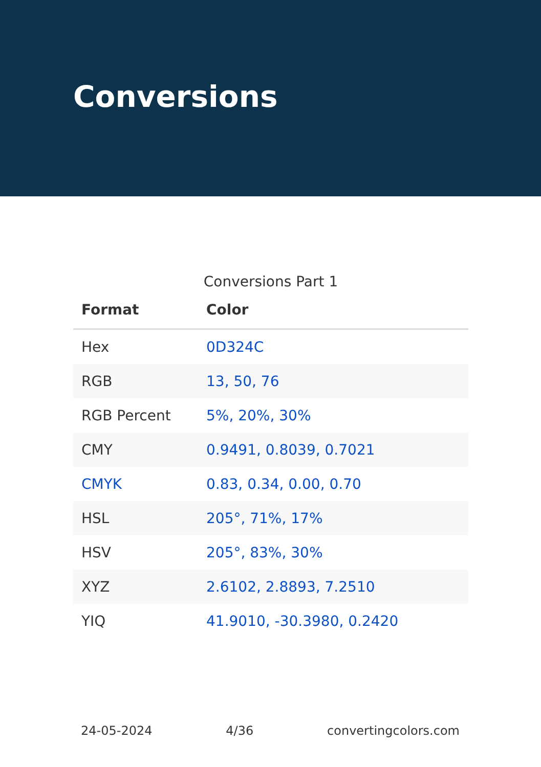Conversions
Conversions Part 1
| Format | Color |
| --- | --- |
| Hex | 0D324C |
| RGB | 13, 50, 76 |
| RGB Percent | 5%, 20%, 30% |
| CMY | 0.9491, 0.8039, 0.7021 |
| CMYK | 0.83, 0.34, 0.00, 0.70 |
| HSL | 205°, 71%, 17% |
| HSV | 205°, 83%, 30% |
| XYZ | 2.6102, 2.8893, 7.2510 |
| YIQ | 41.9010, -30.3980, 0.2420 |
24-05-2024 4/36 convertingcolors.com